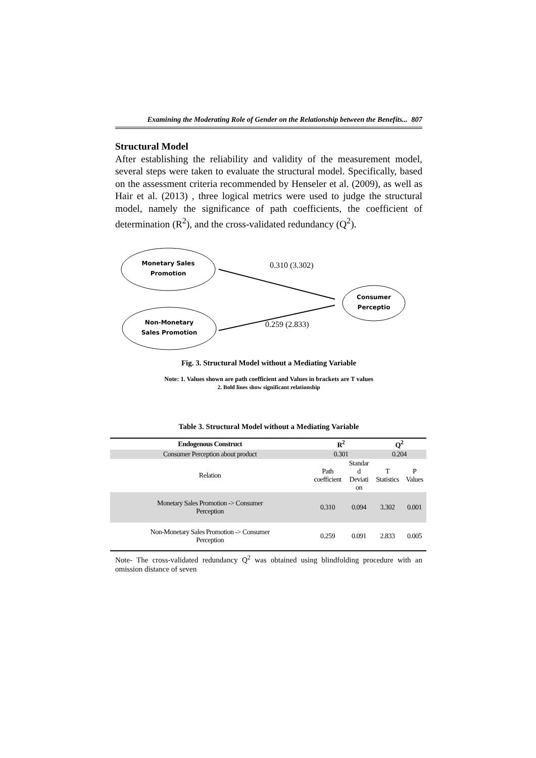Examining the Moderating Role of Gender on the Relationship between the Benefits... 807
Structural Model
After establishing the reliability and validity of the measurement model, several steps were taken to evaluate the structural model. Specifically, based on the assessment criteria recommended by Henseler et al. (2009), as well as Hair et al. (2013) , three logical metrics were used to judge the structural model, namely the significance of path coefficients, the coefficient of determination (R<sup>2</sup>), and the cross-validated redundancy (Q<sup>2</sup>).
Monetary Sales
Promotion
Non-Monetary
Sales Promotion
Consumer
Perceptio
0.310 (3.302)
0.259 (2.833)
Fig. 3. Structural Model without a Mediating Variable
Note: 1. Values shown are path coefficient and Values in brackets are T values
2. Bold lines show significant relationship
Table 3. Structural Model without a Mediating Variable
| Endogenous Construct | R<sup>2</sup> | | Q<sup>2</sup> | |
| --- | --- | --- | --- | --- |
| Consumer Perception about product | 0.301 | | 0.204 | |
| Relation | Path coefficient | Standar d Deviati on | T Statistics | P Values |
| Monetary Sales Promotion -> Consumer Perception | 0.310 | 0.094 | 3.302 | 0.001 |
| Non-Monetary Sales Promotion -> Consumer Perception | 0.259 | 0.091 | 2.833 | 0.005 |
Note- The cross-validated redundancy Q<sup>2</sup> was obtained using blindfolding procedure with an omission distance of seven